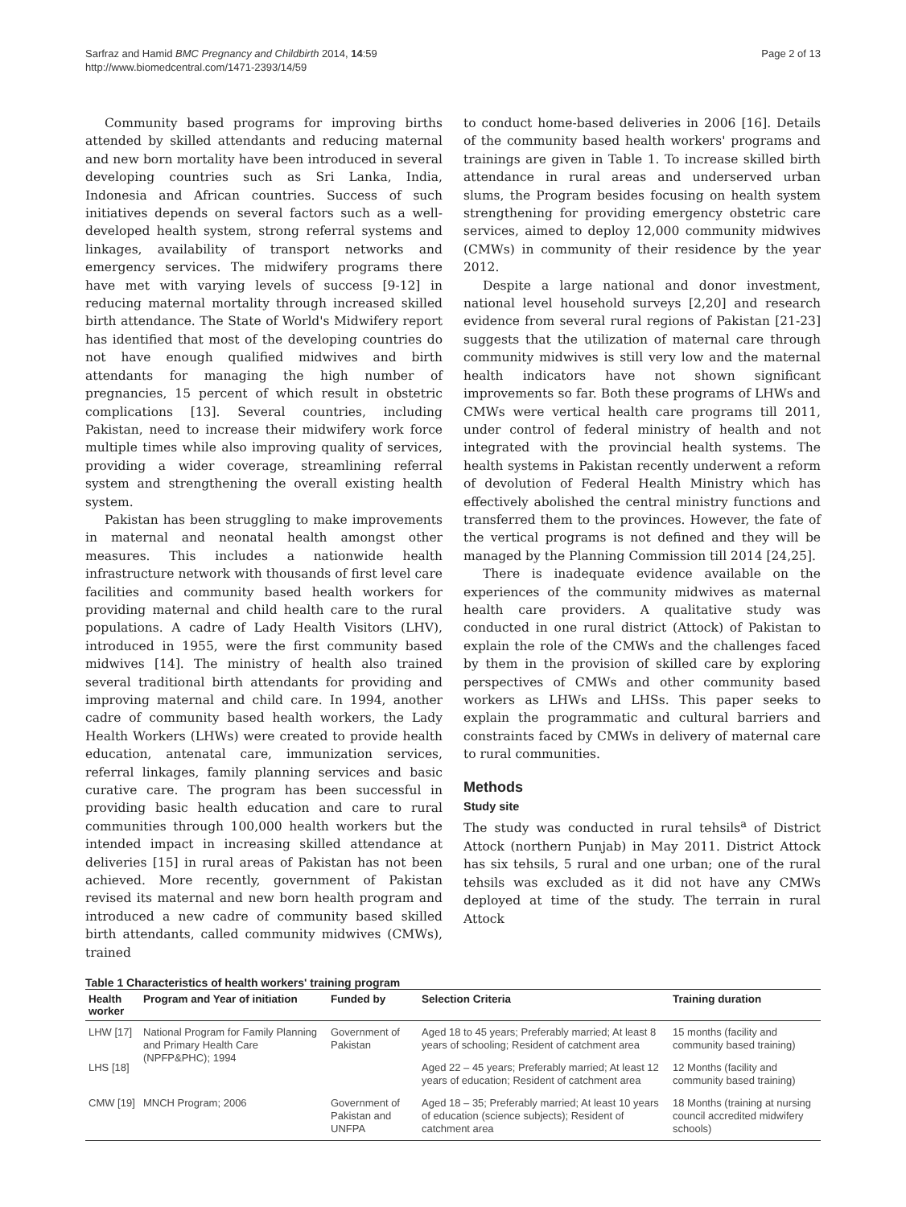Sarfraz and Hamid BMC Pregnancy and Childbirth 2014, 14:59
http://www.biomedcentral.com/1471-2393/14/59
Page 2 of 13
Community based programs for improving births attended by skilled attendants and reducing maternal and new born mortality have been introduced in several developing countries such as Sri Lanka, India, Indonesia and African countries. Success of such initiatives depends on several factors such as a well-developed health system, strong referral systems and linkages, availability of transport networks and emergency services. The midwifery programs there have met with varying levels of success [9-12] in reducing maternal mortality through increased skilled birth attendance. The State of World's Midwifery report has identified that most of the developing countries do not have enough qualified midwives and birth attendants for managing the high number of pregnancies, 15 percent of which result in obstetric complications [13]. Several countries, including Pakistan, need to increase their midwifery work force multiple times while also improving quality of services, providing a wider coverage, streamlining referral system and strengthening the overall existing health system.
Pakistan has been struggling to make improvements in maternal and neonatal health amongst other measures. This includes a nationwide health infrastructure network with thousands of first level care facilities and community based health workers for providing maternal and child health care to the rural populations. A cadre of Lady Health Visitors (LHV), introduced in 1955, were the first community based midwives [14]. The ministry of health also trained several traditional birth attendants for providing and improving maternal and child care. In 1994, another cadre of community based health workers, the Lady Health Workers (LHWs) were created to provide health education, antenatal care, immunization services, referral linkages, family planning services and basic curative care. The program has been successful in providing basic health education and care to rural communities through 100,000 health workers but the intended impact in increasing skilled attendance at deliveries [15] in rural areas of Pakistan has not been achieved. More recently, government of Pakistan revised its maternal and new born health program and introduced a new cadre of community based skilled birth attendants, called community midwives (CMWs), trained
to conduct home-based deliveries in 2006 [16]. Details of the community based health workers' programs and trainings are given in Table 1. To increase skilled birth attendance in rural areas and underserved urban slums, the Program besides focusing on health system strengthening for providing emergency obstetric care services, aimed to deploy 12,000 community midwives (CMWs) in community of their residence by the year 2012.
Despite a large national and donor investment, national level household surveys [2,20] and research evidence from several rural regions of Pakistan [21-23] suggests that the utilization of maternal care through community midwives is still very low and the maternal health indicators have not shown significant improvements so far. Both these programs of LHWs and CMWs were vertical health care programs till 2011, under control of federal ministry of health and not integrated with the provincial health systems. The health systems in Pakistan recently underwent a reform of devolution of Federal Health Ministry which has effectively abolished the central ministry functions and transferred them to the provinces. However, the fate of the vertical programs is not defined and they will be managed by the Planning Commission till 2014 [24,25].
There is inadequate evidence available on the experiences of the community midwives as maternal health care providers. A qualitative study was conducted in one rural district (Attock) of Pakistan to explain the role of the CMWs and the challenges faced by them in the provision of skilled care by exploring perspectives of CMWs and other community based workers as LHWs and LHSs. This paper seeks to explain the programmatic and cultural barriers and constraints faced by CMWs in delivery of maternal care to rural communities.
Methods
Study site
The study was conducted in rural tehsils<sup>a</sup> of District Attock (northern Punjab) in May 2011. District Attock has six tehsils, 5 rural and one urban; one of the rural tehsils was excluded as it did not have any CMWs deployed at time of the study. The terrain in rural Attock
Table 1 Characteristics of health workers' training program
| Health worker | Program and Year of initiation | Funded by | Selection Criteria | Training duration |
| --- | --- | --- | --- | --- |
| LHW [17] | National Program for Family Planning and Primary Health Care (NPFP&PHC); 1994 | Government of Pakistan | Aged 18 to 45 years; Preferably married; At least 8 years of schooling; Resident of catchment area | 15 months (facility and community based training) |
| LHS [18] | | | Aged 22 – 45 years; Preferably married; At least 12 years of education; Resident of catchment area | 12 Months (facility and community based training) |
| CMW [19] | MNCH Program; 2006 | Government of Pakistan and UNFPA | Aged 18 – 35; Preferably married; At least 10 years of education (science subjects); Resident of catchment area | 18 Months (training at nursing council accredited midwifery schools) |